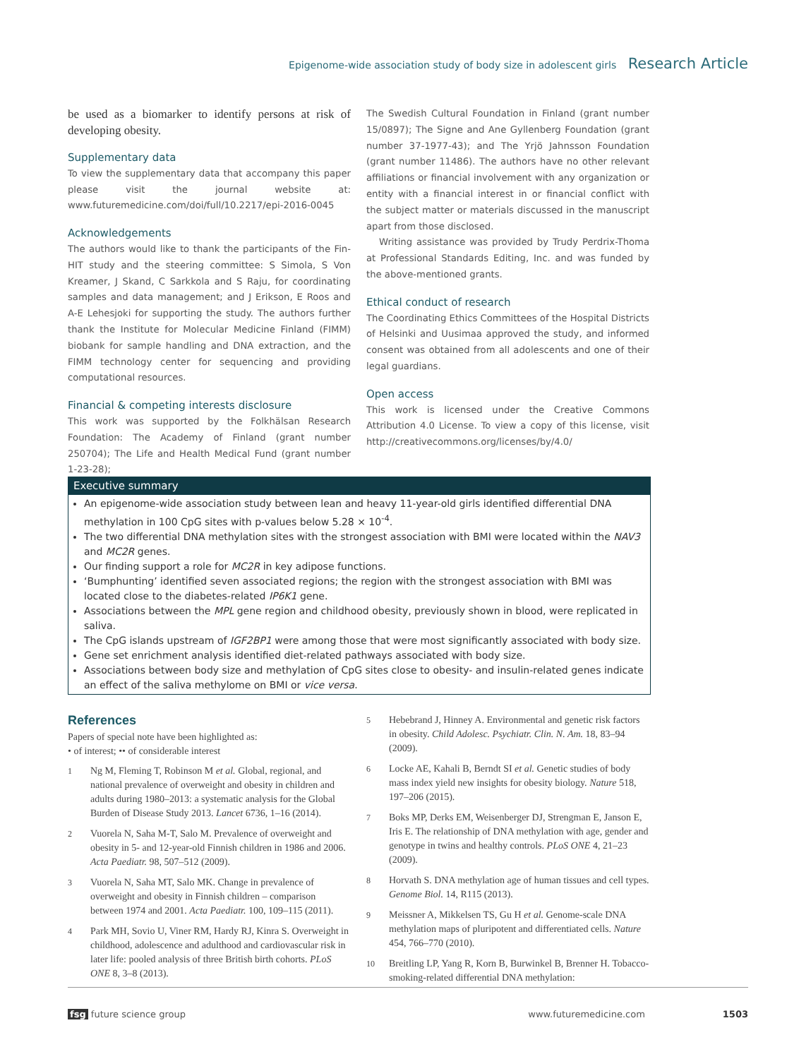Epigenome-wide association study of body size in adolescent girls Research Article
be used as a biomarker to identify persons at risk of developing obesity.
Supplementary data
To view the supplementary data that accompany this paper please visit the journal website at: www.futuremedicine.com/doi/full/10.2217/epi-2016-0045
Acknowledgements
The authors would like to thank the participants of the Fin-HIT study and the steering committee: S Simola, S Von Kreamer, J Skand, C Sarkkola and S Raju, for coordinating samples and data management; and J Erikson, E Roos and A-E Lehesjoki for supporting the study. The authors further thank the Institute for Molecular Medicine Finland (FIMM) biobank for sample handling and DNA extraction, and the FIMM technology center for sequencing and providing computational resources.
Financial & competing interests disclosure
This work was supported by the Folkhälsan Research Foundation: The Academy of Finland (grant number 250704); The Life and Health Medical Fund (grant number 1-23-28);
The Swedish Cultural Foundation in Finland (grant number 15/0897); The Signe and Ane Gyllenberg Foundation (grant number 37-1977-43); and The Yrjö Jahnsson Foundation (grant number 11486). The authors have no other relevant affiliations or financial involvement with any organization or entity with a financial interest in or financial conflict with the subject matter or materials discussed in the manuscript apart from those disclosed.
Writing assistance was provided by Trudy Perdrix-Thoma at Professional Standards Editing, Inc. and was funded by the above-mentioned grants.
Ethical conduct of research
The Coordinating Ethics Committees of the Hospital Districts of Helsinki and Uusimaa approved the study, and informed consent was obtained from all adolescents and one of their legal guardians.
Open access
This work is licensed under the Creative Commons Attribution 4.0 License. To view a copy of this license, visit http://creativecommons.org/licenses/by/4.0/
Executive summary
An epigenome-wide association study between lean and heavy 11-year-old girls identified differential DNA methylation in 100 CpG sites with p-values below 5.28 × 10<sup>-4</sup>.
The two differential DNA methylation sites with the strongest association with BMI were located within the NAV3 and MC2R genes.
Our finding support a role for MC2R in key adipose functions.
‘Bumphunting’ identified seven associated regions; the region with the strongest association with BMI was located close to the diabetes-related IP6K1 gene.
Associations between the MPL gene region and childhood obesity, previously shown in blood, were replicated in saliva.
The CpG islands upstream of IGF2BP1 were among those that were most significantly associated with body size.
Gene set enrichment analysis identified diet-related pathways associated with body size.
Associations between body size and methylation of CpG sites close to obesity- and insulin-related genes indicate an effect of the saliva methylome on BMI or vice versa.
References
Papers of special note have been highlighted as:
• of interest; •• of considerable interest
1
Ng M, Fleming T, Robinson M et al. Global, regional, and national prevalence of overweight and obesity in children and adults during 1980–2013: a systematic analysis for the Global Burden of Disease Study 2013. Lancet 6736, 1–16 (2014).
2
Vuorela N, Saha M-T, Salo M. Prevalence of overweight and obesity in 5- and 12-year-old Finnish children in 1986 and 2006. Acta Paediatr. 98, 507–512 (2009).
3
Vuorela N, Saha MT, Salo MK. Change in prevalence of overweight and obesity in Finnish children – comparison between 1974 and 2001. Acta Paediatr. 100, 109–115 (2011).
4
Park MH, Sovio U, Viner RM, Hardy RJ, Kinra S. Overweight in childhood, adolescence and adulthood and cardiovascular risk in later life: pooled analysis of three British birth cohorts. PLoS ONE 8, 3–8 (2013).
5
Hebebrand J, Hinney A. Environmental and genetic risk factors in obesity. Child Adolesc. Psychiatr. Clin. N. Am. 18, 83–94 (2009).
6
Locke AE, Kahali B, Berndt SI et al. Genetic studies of body mass index yield new insights for obesity biology. Nature 518, 197–206 (2015).
7
Boks MP, Derks EM, Weisenberger DJ, Strengman E, Janson E, Iris E. The relationship of DNA methylation with age, gender and genotype in twins and healthy controls. PLoS ONE 4, 21–23 (2009).
8
Horvath S. DNA methylation age of human tissues and cell types. Genome Biol. 14, R115 (2013).
9
Meissner A, Mikkelsen TS, Gu H et al. Genome-scale DNA methylation maps of pluripotent and differentiated cells. Nature 454, 766–770 (2010).
10
Breitling LP, Yang R, Korn B, Burwinkel B, Brenner H. Tobacco-smoking-related differential DNA methylation:
fsg future science group www.futuremedicine.com 1503